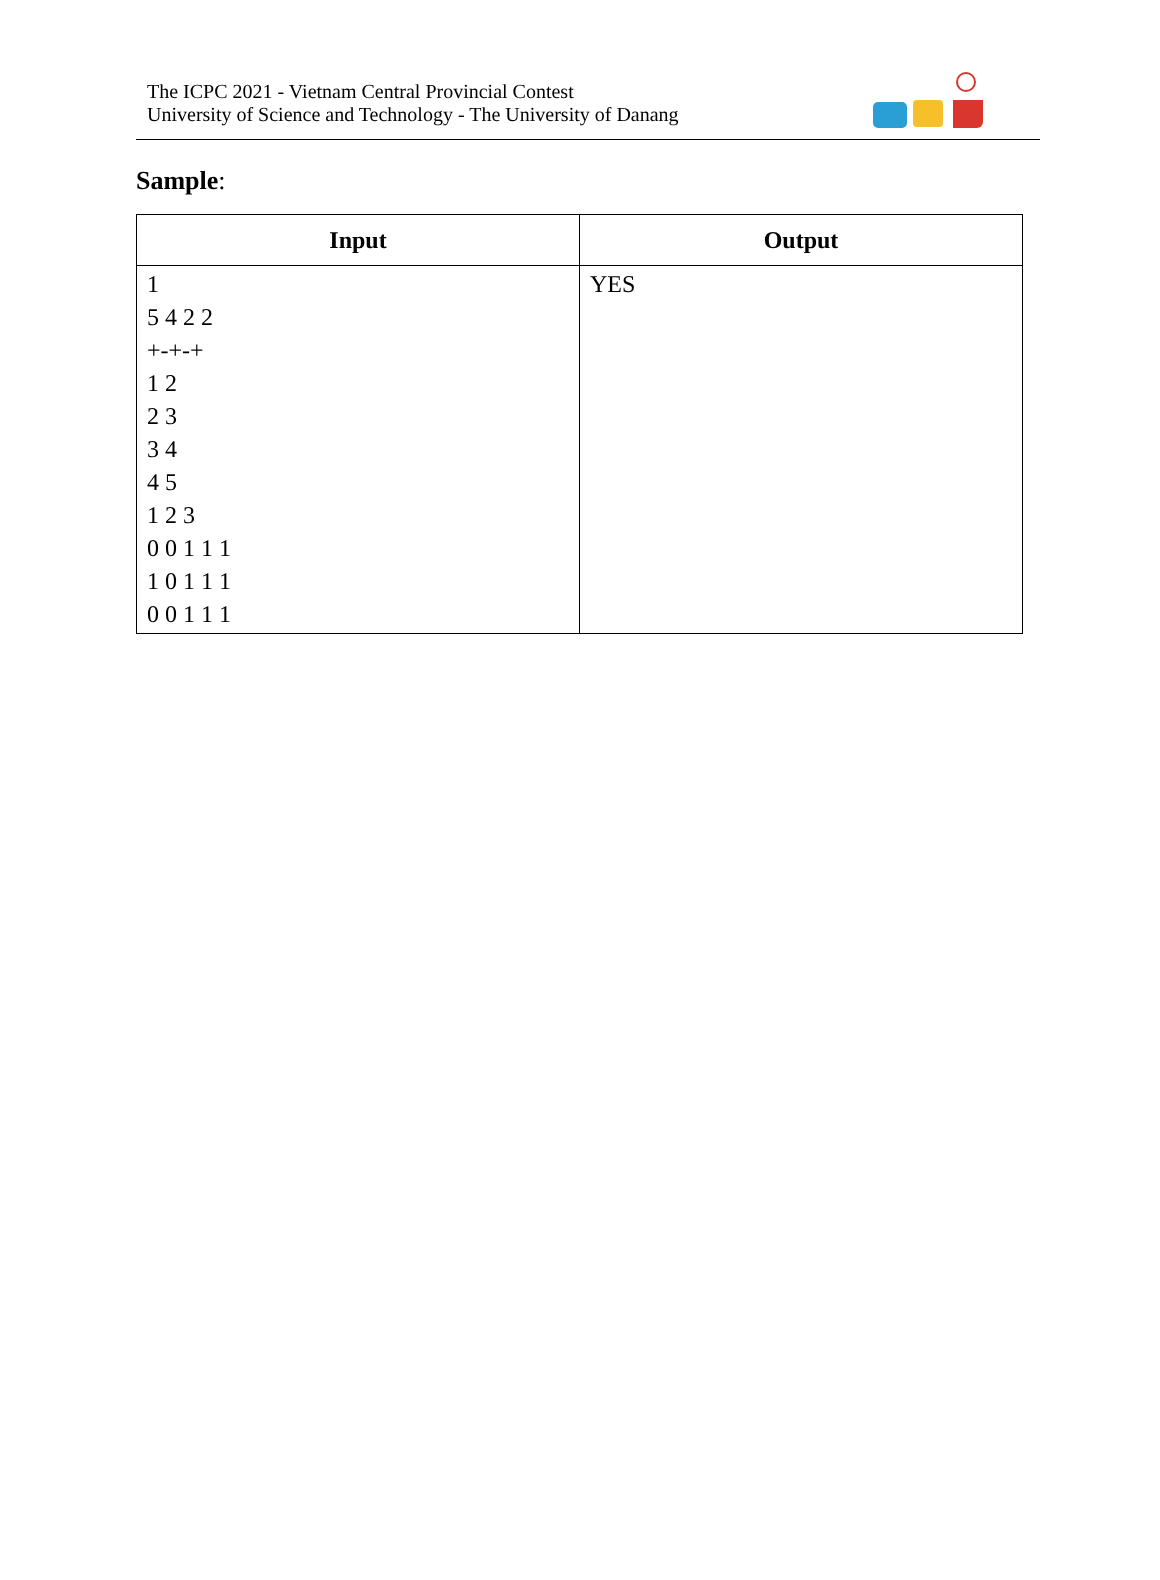The ICPC 2021 - Vietnam Central Provincial Contest
University of Science and Technology - The University of Danang
Sample:
| Input | Output |
| --- | --- |
| 1 5 4 2 2 +-+-+ 1 2 2 3 3 4 4 5 1 2 3 0 0 1 1 1 1 0 1 1 1 0 0 1 1 1 | YES |